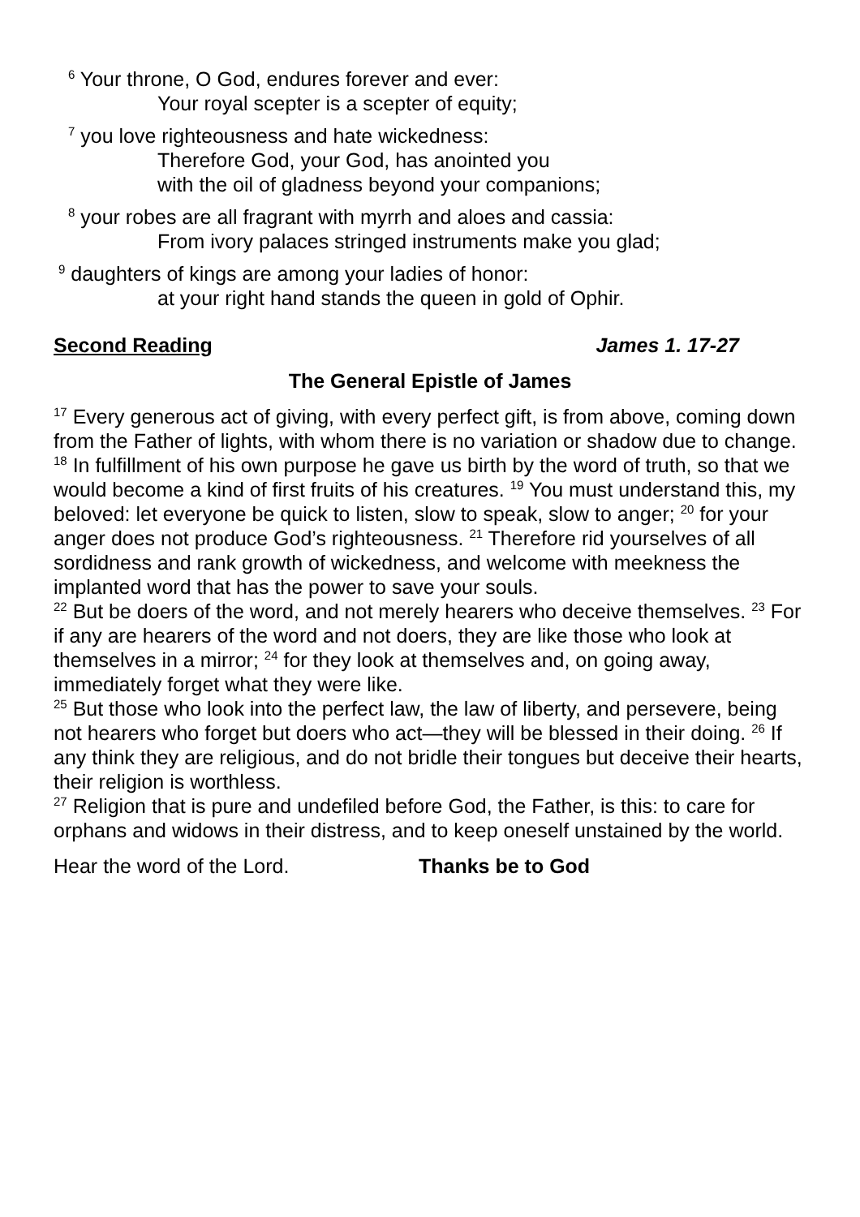<sup>6</sup> Your throne, O God, endures forever and ever:
Your royal scepter is a scepter of equity;
<sup>7</sup> you love righteousness and hate wickedness:
Therefore God, your God, has anointed you
with the oil of gladness beyond your companions;
<sup>8</sup> your robes are all fragrant with myrrh and aloes and cassia:
From ivory palaces stringed instruments make you glad;
<sup>9</sup> daughters of kings are among your ladies of honor:
at your right hand stands the queen in gold of Ophir.
Second Reading James 1. 17-27
The General Epistle of James
<sup>17</sup> Every generous act of giving, with every perfect gift, is from above, coming down from the Father of lights, with whom there is no variation or shadow due to change. <sup>18</sup> In fulfillment of his own purpose he gave us birth by the word of truth, so that we would become a kind of first fruits of his creatures. <sup>19</sup> You must understand this, my beloved: let everyone be quick to listen, slow to speak, slow to anger; <sup>20</sup> for your anger does not produce God’s righteousness. <sup>21</sup> Therefore rid yourselves of all sordidness and rank growth of wickedness, and welcome with meekness the implanted word that has the power to save your souls.
<sup>22</sup> But be doers of the word, and not merely hearers who deceive themselves. <sup>23</sup> For if any are hearers of the word and not doers, they are like those who look at themselves in a mirror; <sup>24</sup> for they look at themselves and, on going away, immediately forget what they were like.
<sup>25</sup> But those who look into the perfect law, the law of liberty, and persevere, being not hearers who forget but doers who act—they will be blessed in their doing. <sup>26</sup> If any think they are religious, and do not bridle their tongues but deceive their hearts, their religion is worthless.
<sup>27</sup> Religion that is pure and undefiled before God, the Father, is this: to care for orphans and widows in their distress, and to keep oneself unstained by the world.
Hear the word of the Lord. Thanks be to God